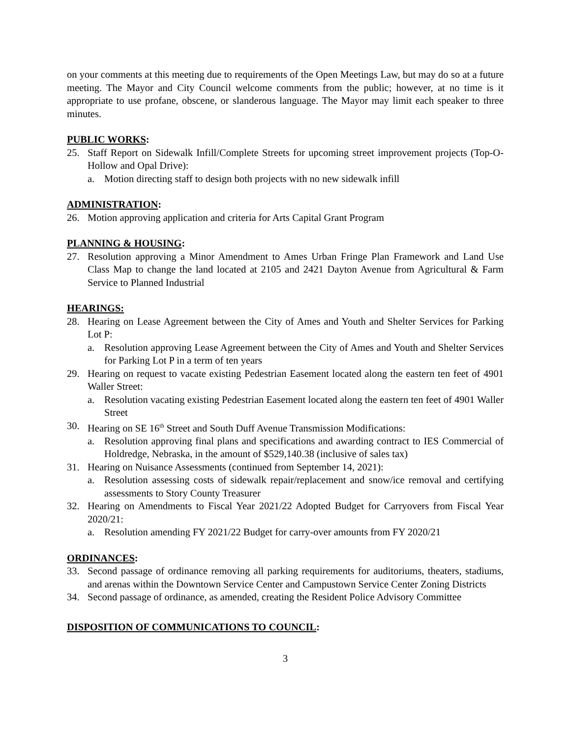on your comments at this meeting due to requirements of the Open Meetings Law, but may do so at a future meeting. The Mayor and City Council welcome comments from the public; however, at no time is it appropriate to use profane, obscene, or slanderous language. The Mayor may limit each speaker to three minutes.
PUBLIC WORKS:
25. Staff Report on Sidewalk Infill/Complete Streets for upcoming street improvement projects (Top-O-Hollow and Opal Drive):
a. Motion directing staff to design both projects with no new sidewalk infill
ADMINISTRATION:
26. Motion approving application and criteria for Arts Capital Grant Program
PLANNING & HOUSING:
27. Resolution approving a Minor Amendment to Ames Urban Fringe Plan Framework and Land Use Class Map to change the land located at 2105 and 2421 Dayton Avenue from Agricultural & Farm Service to Planned Industrial
HEARINGS:
28. Hearing on Lease Agreement between the City of Ames and Youth and Shelter Services for Parking Lot P:
a. Resolution approving Lease Agreement between the City of Ames and Youth and Shelter Services for Parking Lot P in a term of ten years
29. Hearing on request to vacate existing Pedestrian Easement located along the eastern ten feet of 4901 Waller Street:
a. Resolution vacating existing Pedestrian Easement located along the eastern ten feet of 4901 Waller Street
30. Hearing on SE 16<sup>th</sup> Street and South Duff Avenue Transmission Modifications:
a. Resolution approving final plans and specifications and awarding contract to IES Commercial of Holdredge, Nebraska, in the amount of $529,140.38 (inclusive of sales tax)
31. Hearing on Nuisance Assessments (continued from September 14, 2021):
a. Resolution assessing costs of sidewalk repair/replacement and snow/ice removal and certifying assessments to Story County Treasurer
32. Hearing on Amendments to Fiscal Year 2021/22 Adopted Budget for Carryovers from Fiscal Year 2020/21:
a. Resolution amending FY 2021/22 Budget for carry-over amounts from FY 2020/21
ORDINANCES:
33. Second passage of ordinance removing all parking requirements for auditoriums, theaters, stadiums, and arenas within the Downtown Service Center and Campustown Service Center Zoning Districts
34. Second passage of ordinance, as amended, creating the Resident Police Advisory Committee
DISPOSITION OF COMMUNICATIONS TO COUNCIL:
3